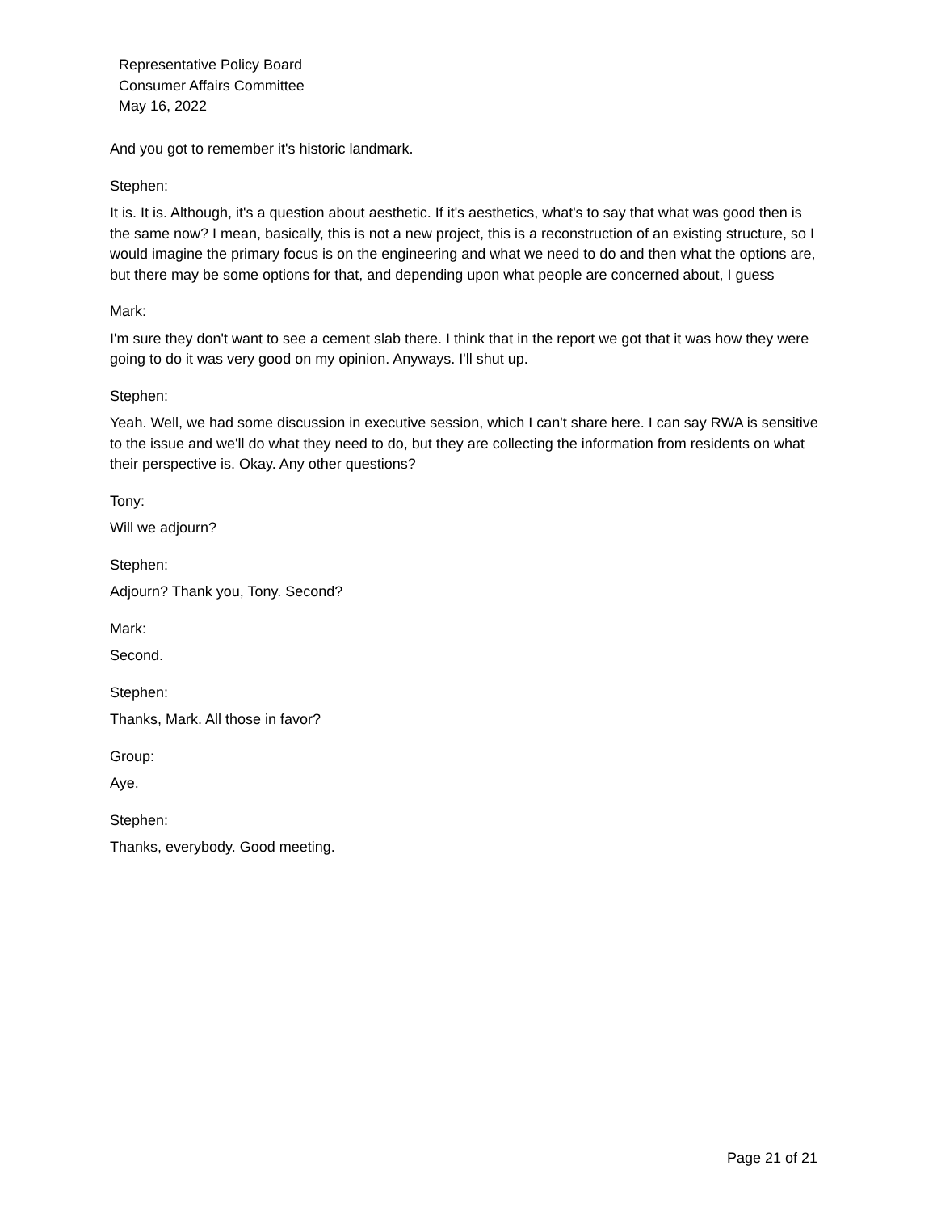Representative Policy Board
Consumer Affairs Committee
May 16, 2022
And you got to remember it's historic landmark.
Stephen:
It is. It is. Although, it's a question about aesthetic. If it's aesthetics, what's to say that what was good then is the same now? I mean, basically, this is not a new project, this is a reconstruction of an existing structure, so I would imagine the primary focus is on the engineering and what we need to do and then what the options are, but there may be some options for that, and depending upon what people are concerned about, I guess
Mark:
I'm sure they don't want to see a cement slab there. I think that in the report we got that it was how they were going to do it was very good on my opinion. Anyways. I'll shut up.
Stephen:
Yeah. Well, we had some discussion in executive session, which I can't share here. I can say RWA is sensitive to the issue and we'll do what they need to do, but they are collecting the information from residents on what their perspective is. Okay. Any other questions?
Tony:
Will we adjourn?
Stephen:
Adjourn? Thank you, Tony. Second?
Mark:
Second.
Stephen:
Thanks, Mark. All those in favor?
Group:
Aye.
Stephen:
Thanks, everybody. Good meeting.
Page 21 of 21